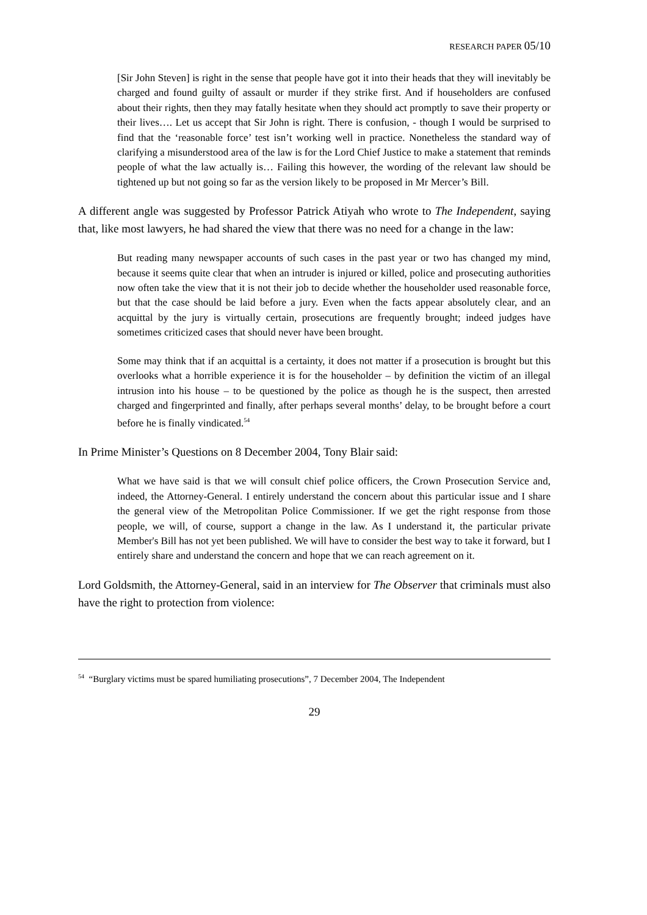RESEARCH PAPER 05/10
[Sir John Steven] is right in the sense that people have got it into their heads that they will inevitably be charged and found guilty of assault or murder if they strike first. And if householders are confused about their rights, then they may fatally hesitate when they should act promptly to save their property or their lives…. Let us accept that Sir John is right. There is confusion, - though I would be surprised to find that the ‘reasonable force’ test isn’t working well in practice. Nonetheless the standard way of clarifying a misunderstood area of the law is for the Lord Chief Justice to make a statement that reminds people of what the law actually is… Failing this however, the wording of the relevant law should be tightened up but not going so far as the version likely to be proposed in Mr Mercer’s Bill.
A different angle was suggested by Professor Patrick Atiyah who wrote to The Independent, saying that, like most lawyers, he had shared the view that there was no need for a change in the law:
But reading many newspaper accounts of such cases in the past year or two has changed my mind, because it seems quite clear that when an intruder is injured or killed, police and prosecuting authorities now often take the view that it is not their job to decide whether the householder used reasonable force, but that the case should be laid before a jury. Even when the facts appear absolutely clear, and an acquittal by the jury is virtually certain, prosecutions are frequently brought; indeed judges have sometimes criticized cases that should never have been brought.
Some may think that if an acquittal is a certainty, it does not matter if a prosecution is brought but this overlooks what a horrible experience it is for the householder – by definition the victim of an illegal intrusion into his house – to be questioned by the police as though he is the suspect, then arrested charged and fingerprinted and finally, after perhaps several months’ delay, to be brought before a court before he is finally vindicated.<sup>54</sup>
In Prime Minister’s Questions on 8 December 2004, Tony Blair said:
What we have said is that we will consult chief police officers, the Crown Prosecution Service and, indeed, the Attorney-General. I entirely understand the concern about this particular issue and I share the general view of the Metropolitan Police Commissioner. If we get the right response from those people, we will, of course, support a change in the law. As I understand it, the particular private Member's Bill has not yet been published. We will have to consider the best way to take it forward, but I entirely share and understand the concern and hope that we can reach agreement on it.
Lord Goldsmith, the Attorney-General, said in an interview for The Observer that criminals must also have the right to protection from violence:
<sup>54</sup> “Burglary victims must be spared humiliating prosecutions”, 7 December 2004, The Independent
29